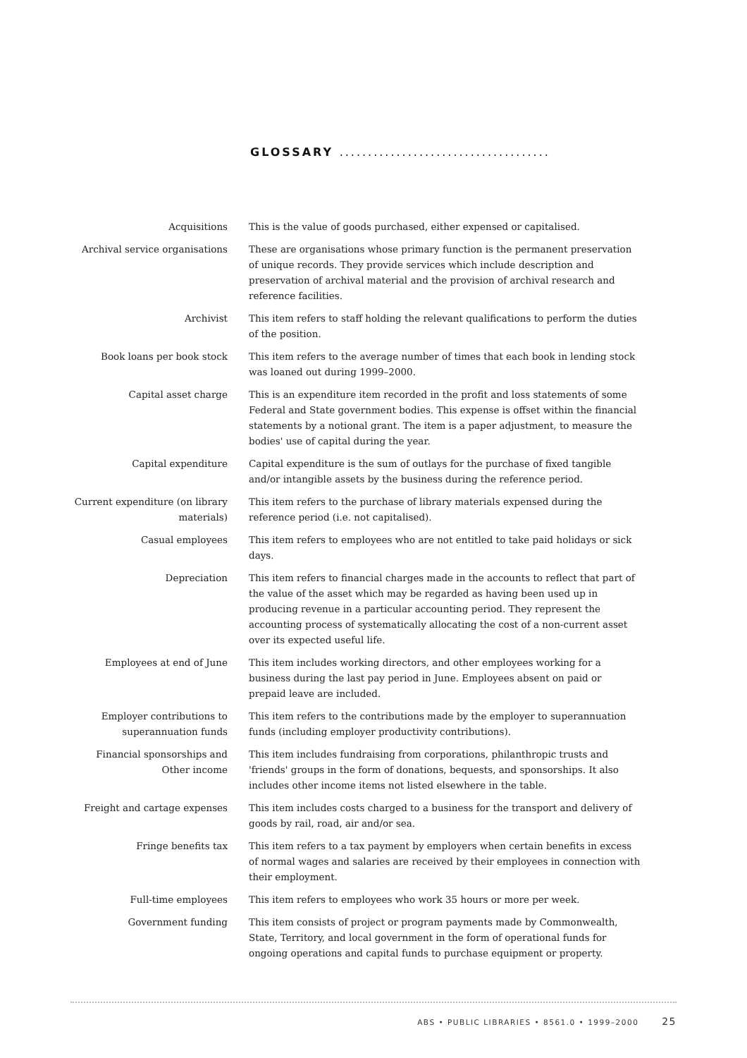GLOSSARY .....................................
Acquisitions This is the value of goods purchased, either expensed or capitalised.
Archival service organisations
These are organisations whose primary function is the permanent preservation of unique records. They provide services which include description and preservation of archival material and the provision of archival research and reference facilities.
Archivist This item refers to staff holding the relevant qualifications to perform the duties of the position.
Book loans per book stock This item refers to the average number of times that each book in lending stock was loaned out during 1999–2000.
Capital asset charge This is an expenditure item recorded in the profit and loss statements of some Federal and State government bodies. This expense is offset within the financial statements by a notional grant. The item is a paper adjustment, to measure the bodies' use of capital during the year.
Capital expenditure Capital expenditure is the sum of outlays for the purchase of fixed tangible and/or intangible assets by the business during the reference period.
Current expenditure (on library materials)
This item refers to the purchase of library materials expensed during the reference period (i.e. not capitalised).
Casual employees This item refers to employees who are not entitled to take paid holidays or sick days.
Depreciation This item refers to financial charges made in the accounts to reflect that part of the value of the asset which may be regarded as having been used up in producing revenue in a particular accounting period. They represent the accounting process of systematically allocating the cost of a non-current asset over its expected useful life.
Employees at end of June This item includes working directors, and other employees working for a business during the last pay period in June. Employees absent on paid or prepaid leave are included.
Employer contributions to superannuation funds
This item refers to the contributions made by the employer to superannuation funds (including employer productivity contributions).
Financial sponsorships and Other income
This item includes fundraising from corporations, philanthropic trusts and 'friends' groups in the form of donations, bequests, and sponsorships. It also includes other income items not listed elsewhere in the table.
Freight and cartage expenses
This item includes costs charged to a business for the transport and delivery of goods by rail, road, air and/or sea.
Fringe benefits tax This item refers to a tax payment by employers when certain benefits in excess of normal wages and salaries are received by their employees in connection with their employment.
Full-time employees This item refers to employees who work 35 hours or more per week.
Government funding This item consists of project or program payments made by Commonwealth, State, Territory, and local government in the form of operational funds for ongoing operations and capital funds to purchase equipment or property.
ABS • PUBLIC LIBRARIES • 8561.0 • 1999–2000 25